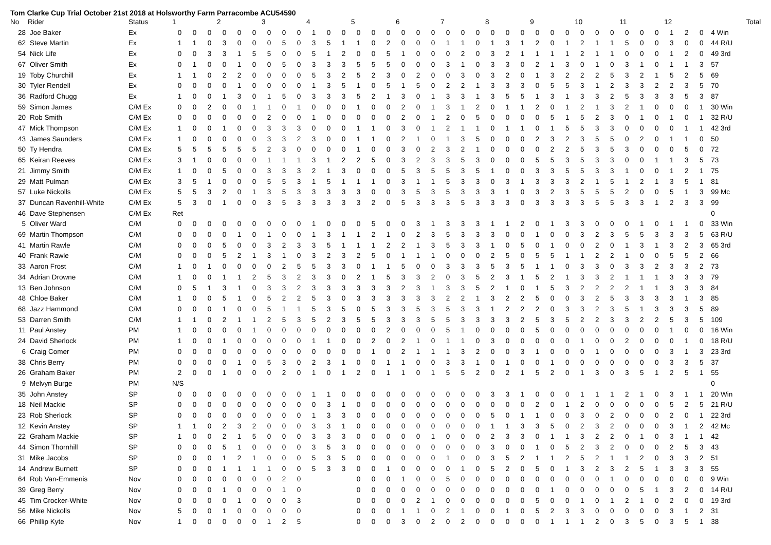Tom Clarke Cup Trial October 21st 2018 at Holsworthy Farm Parracombe ACU54590
| No | Rider | Status | 1 | | | 2 | | | 3 | | | 4 | | | 5 | | | 6 | | | 7 | | | 8 | | | 9 | | | 10 | | | 11 | | | 12 | | | Total |
| --- | --- | --- | --- | --- | --- | --- | --- | --- | --- | --- | --- | --- | --- | --- | --- | --- | --- | --- | --- | --- | --- | --- | --- | --- | --- | --- | --- | --- | --- | --- | --- | --- | --- | --- | --- | --- | --- | --- | --- |
| 28 | Joe Baker | Ex | 0 | 0 | 0 | 0 | 0 | 0 | 0 | 0 | 0 | 1 | 0 | 0 | 0 | 0 | 0 | 0 | 0 | 0 | 0 | 0 | 0 | 0 | 0 | 0 | 0 | 0 | 0 | 0 | 0 | 0 | 0 | 0 | 0 | 1 | 2 | 0 | 4 Win |
| 62 | Steve Martin | Ex | 1 | 1 | 0 | 3 | 0 | 0 | 0 | 5 | 0 | 3 | 5 | 1 | 1 | 0 | 2 | 0 | 0 | 0 | 1 | 1 | 0 | 1 | 3 | 1 | 2 | 0 | 1 | 2 | 1 | 1 | 5 | 0 | 0 | 3 | 0 | 0 | 44 R/U |
| 54 | Nick Life | Ex | 0 | 0 | 3 | 3 | 1 | 5 | 5 | 0 | 0 | 5 | 1 | 2 | 0 | 0 | 5 | 1 | 0 | 0 | 0 | 2 | 0 | 3 | 2 | 1 | 1 | 1 | 1 | 2 | 1 | 1 | 0 | 0 | 0 | 1 | 2 | 0 | 49 3rd |
| 67 | Oliver Smith | Ex | 0 | 1 | 0 | 0 | 1 | 0 | 0 | 5 | 0 | 3 | 3 | 3 | 5 | 5 | 5 | 0 | 0 | 0 | 3 | 1 | 0 | 3 | 3 | 0 | 2 | 1 | 3 | 0 | 1 | 0 | 3 | 1 | 0 | 1 | 1 | 3 | 57 |
| 19 | Toby Churchill | Ex | 1 | 1 | 0 | 2 | 2 | 0 | 0 | 0 | 0 | 5 | 3 | 2 | 5 | 2 | 3 | 0 | 2 | 0 | 0 | 3 | 0 | 3 | 2 | 0 | 1 | 3 | 2 | 2 | 2 | 5 | 3 | 2 | 1 | 5 | 2 | 5 | 69 |
| 30 | Tyler Rendell | Ex | 0 | 0 | 0 | 0 | 1 | 0 | 0 | 0 | 0 | 1 | 3 | 5 | 1 | 0 | 5 | 1 | 5 | 0 | 2 | 2 | 1 | 3 | 3 | 3 | 0 | 5 | 5 | 3 | 1 | 2 | 3 | 3 | 2 | 2 | 3 | 5 | 70 |
| 36 | Radford Chugg | Ex | 1 | 0 | 0 | 1 | 3 | 0 | 1 | 5 | 0 | 3 | 3 | 3 | 5 | 2 | 1 | 3 | 0 | 1 | 3 | 3 | 1 | 3 | 5 | 5 | 1 | 3 | 1 | 3 | 3 | 2 | 5 | 3 | 3 | 3 | 5 | 3 | 87 |
| 59 | Simon James | C/M Ex | 0 | 0 | 2 | 0 | 0 | 1 | 1 | 0 | 1 | 0 | 0 | 0 | 1 | 0 | 0 | 2 | 0 | 1 | 3 | 1 | 2 | 0 | 1 | 1 | 2 | 0 | 1 | 2 | 1 | 3 | 2 | 1 | 0 | 0 | 0 | 1 | 30 Win |
| 20 | Rob Smith | C/M Ex | 0 | 0 | 0 | 0 | 0 | 0 | 2 | 0 | 0 | 1 | 0 | 0 | 0 | 0 | 0 | 2 | 0 | 1 | 2 | 0 | 5 | 0 | 0 | 0 | 0 | 5 | 1 | 5 | 2 | 3 | 0 | 1 | 0 | 1 | 0 | 1 | 32 R/U |
| 47 | Mick Thompson | C/M Ex | 1 | 0 | 0 | 1 | 0 | 0 | 3 | 3 | 3 | 0 | 0 | 0 | 1 | 1 | 0 | 3 | 0 | 1 | 2 | 1 | 1 | 0 | 1 | 1 | 0 | 1 | 5 | 5 | 3 | 3 | 0 | 0 | 0 | 0 | 1 | 1 | 42 3rd |
| 43 | James Saunders | C/M Ex | 1 | 0 | 0 | 0 | 0 | 0 | 3 | 3 | 2 | 3 | 0 | 0 | 1 | 1 | 0 | 2 | 1 | 0 | 1 | 3 | 5 | 0 | 0 | 0 | 2 | 3 | 2 | 3 | 5 | 5 | 0 | 2 | 0 | 1 | 1 | 0 | 50 |
| 50 | Ty Hendra | C/M Ex | 5 | 5 | 5 | 5 | 5 | 5 | 2 | 3 | 0 | 0 | 0 | 0 | 1 | 0 | 0 | 3 | 0 | 2 | 3 | 2 | 1 | 0 | 0 | 0 | 0 | 2 | 2 | 5 | 3 | 5 | 3 | 0 | 0 | 0 | 5 | 0 | 72 |
| 65 | Keiran Reeves | C/M Ex | 3 | 1 | 0 | 0 | 0 | 0 | 1 | 1 | 1 | 3 | 1 | 2 | 2 | 5 | 0 | 3 | 2 | 3 | 3 | 5 | 3 | 0 | 0 | 0 | 5 | 5 | 3 | 5 | 3 | 3 | 0 | 0 | 1 | 1 | 3 | 5 | 73 |
| 21 | Jimmy Smith | C/M Ex | 1 | 0 | 0 | 5 | 0 | 0 | 3 | 3 | 3 | 2 | 1 | 3 | 0 | 0 | 0 | 5 | 3 | 5 | 5 | 3 | 5 | 1 | 0 | 0 | 3 | 3 | 5 | 5 | 3 | 3 | 1 | 0 | 0 | 1 | 2 | 1 | 75 |
| 29 | Matt Pulman | C/M Ex | 3 | 5 | 1 | 0 | 0 | 0 | 5 | 5 | 3 | 1 | 5 | 1 | 1 | 1 | 0 | 3 | 1 | 1 | 5 | 3 | 3 | 0 | 3 | 1 | 3 | 3 | 3 | 2 | 1 | 5 | 1 | 2 | 1 | 3 | 5 | 1 | 81 |
| 57 | Luke Nickolls | C/M Ex | 5 | 5 | 3 | 2 | 0 | 1 | 3 | 5 | 3 | 3 | 3 | 3 | 3 | 0 | 0 | 3 | 5 | 3 | 5 | 3 | 3 | 3 | 1 | 0 | 3 | 2 | 3 | 5 | 5 | 5 | 2 | 0 | 0 | 5 | 1 | 3 | 99 Mc |
| 37 | Duncan Ravenhill-White | C/M Ex | 5 | 3 | 0 | 1 | 0 | 0 | 3 | 5 | 3 | 3 | 3 | 3 | 3 | 2 | 0 | 5 | 3 | 3 | 3 | 5 | 3 | 3 | 3 | 0 | 3 | 3 | 3 | 3 | 5 | 5 | 3 | 3 | 1 | 2 | 3 | 3 | 99 |
| 46 | Dave Stephensen | C/M Ex | Ret | | | | | | | | | | | | | | | | | | | | | | | | | | | | | | | | | | | | 0 |
| 5 | Oliver Ward | C/M | 0 | 0 | 0 | 0 | 0 | 0 | 0 | 0 | 0 | 1 | 0 | 0 | 0 | 5 | 0 | 0 | 3 | 1 | 3 | 3 | 3 | 1 | 1 | 2 | 0 | 1 | 3 | 3 | 0 | 0 | 0 | 1 | 0 | 1 | 1 | 0 | 33 Win |
| 69 | Martin Thompson | C/M | 0 | 0 | 0 | 0 | 1 | 0 | 1 | 0 | 0 | 1 | 3 | 1 | 1 | 2 | 1 | 0 | 2 | 3 | 5 | 3 | 3 | 3 | 0 | 0 | 1 | 0 | 0 | 3 | 2 | 3 | 5 | 5 | 3 | 3 | 3 | 5 | 63 R/U |
| 41 | Martin Rawle | C/M | 0 | 0 | 0 | 5 | 0 | 0 | 3 | 2 | 3 | 3 | 5 | 1 | 1 | 1 | 2 | 2 | 1 | 3 | 5 | 3 | 3 | 1 | 0 | 5 | 0 | 1 | 0 | 0 | 2 | 0 | 1 | 3 | 1 | 3 | 2 | 3 | 65 3rd |
| 40 | Frank Rawle | C/M | 0 | 0 | 0 | 5 | 2 | 1 | 3 | 1 | 0 | 3 | 2 | 3 | 2 | 5 | 0 | 1 | 1 | 1 | 0 | 0 | 0 | 2 | 5 | 0 | 5 | 5 | 1 | 1 | 2 | 2 | 1 | 0 | 0 | 5 | 5 | 2 | 66 |
| 33 | Aaron Frost | C/M | 1 | 0 | 1 | 0 | 0 | 0 | 0 | 2 | 5 | 5 | 3 | 3 | 0 | 1 | 1 | 5 | 0 | 0 | 3 | 3 | 3 | 5 | 3 | 5 | 1 | 1 | 0 | 3 | 3 | 0 | 3 | 3 | 2 | 3 | 3 | 2 | 73 |
| 34 | Adrian Drowne | C/M | 1 | 0 | 0 | 1 | 1 | 2 | 5 | 3 | 2 | 3 | 3 | 0 | 2 | 1 | 5 | 3 | 3 | 2 | 0 | 3 | 5 | 2 | 3 | 1 | 5 | 2 | 1 | 3 | 3 | 2 | 1 | 1 | 1 | 3 | 3 | 3 | 79 |
| 13 | Ben Johnson | C/M | 0 | 5 | 1 | 3 | 1 | 0 | 3 | 3 | 2 | 3 | 3 | 3 | 3 | 3 | 3 | 2 | 3 | 1 | 3 | 3 | 5 | 2 | 1 | 0 | 1 | 5 | 3 | 2 | 2 | 2 | 2 | 1 | 1 | 3 | 3 | 3 | 84 |
| 48 | Chloe Baker | C/M | 1 | 0 | 0 | 5 | 1 | 0 | 5 | 2 | 2 | 5 | 3 | 0 | 3 | 3 | 3 | 3 | 3 | 3 | 2 | 2 | 1 | 3 | 2 | 2 | 5 | 0 | 0 | 3 | 2 | 5 | 3 | 3 | 3 | 3 | 1 | 3 | 85 |
| 68 | Jazz Hammond | C/M | 0 | 0 | 0 | 1 | 0 | 0 | 5 | 1 | 1 | 5 | 3 | 5 | 0 | 5 | 3 | 3 | 5 | 3 | 5 | 3 | 3 | 1 | 2 | 2 | 2 | 0 | 3 | 3 | 2 | 3 | 5 | 1 | 3 | 3 | 3 | 5 | 89 |
| 53 | Darren Smith | C/M | 1 | 1 | 0 | 2 | 1 | 1 | 2 | 5 | 3 | 5 | 2 | 3 | 5 | 5 | 3 | 3 | 3 | 5 | 5 | 3 | 3 | 3 | 3 | 2 | 5 | 3 | 5 | 2 | 2 | 3 | 3 | 2 | 2 | 5 | 3 | 5 | 109 |
| 11 | Paul Anstey | PM | 1 | 0 | 0 | 0 | 0 | 1 | 0 | 0 | 0 | 0 | 0 | 0 | 0 | 0 | 2 | 0 | 0 | 0 | 5 | 1 | 0 | 0 | 0 | 0 | 5 | 0 | 0 | 0 | 0 | 0 | 0 | 0 | 0 | 1 | 0 | 0 | 16 Win |
| 24 | David Sherlock | PM | 1 | 0 | 0 | 1 | 0 | 0 | 0 | 0 | 0 | 1 | 1 | 0 | 0 | 2 | 0 | 2 | 1 | 0 | 1 | 1 | 0 | 3 | 0 | 0 | 0 | 0 | 0 | 1 | 0 | 0 | 2 | 0 | 0 | 0 | 1 | 0 | 18 R/U |
| 6 | Craig Comer | PM | 0 | 0 | 0 | 0 | 0 | 0 | 0 | 0 | 0 | 0 | 0 | 0 | 0 | 1 | 0 | 2 | 1 | 1 | 1 | 3 | 2 | 0 | 0 | 3 | 1 | 0 | 0 | 0 | 1 | 0 | 0 | 0 | 0 | 3 | 1 | 3 | 23 3rd |
| 38 | Chris Berry | PM | 0 | 0 | 0 | 0 | 1 | 0 | 5 | 3 | 0 | 2 | 3 | 1 | 0 | 0 | 1 | 1 | 0 | 0 | 3 | 3 | 1 | 0 | 1 | 0 | 0 | 1 | 0 | 0 | 0 | 0 | 0 | 0 | 0 | 3 | 3 | 5 | 37 |
| 26 | Graham Baker | PM | 2 | 0 | 0 | 1 | 0 | 0 | 0 | 2 | 0 | 1 | 0 | 1 | 2 | 0 | 1 | 1 | 0 | 1 | 5 | 5 | 2 | 0 | 2 | 1 | 5 | 2 | 0 | 1 | 3 | 0 | 3 | 5 | 1 | 2 | 5 | 1 | 55 |
| 9 | Melvyn Burge | PM | N/S | | | | | | | | | | | | | | | | | | | | | | | | | | | | | | | | | | | | 0 |
| 35 | John Anstey | SP | 0 | 0 | 0 | 0 | 0 | 0 | 0 | 0 | 0 | 1 | 1 | 0 | 0 | 0 | 0 | 0 | 0 | 0 | 0 | 0 | 0 | 3 | 3 | 1 | 0 | 0 | 0 | 1 | 1 | 1 | 2 | 1 | 0 | 3 | 1 | 1 | 20 Win |
| 18 | Neil Mackie | SP | 0 | 0 | 0 | 0 | 0 | 0 | 0 | 0 | 0 | 0 | 3 | 1 | 0 | 0 | 0 | 0 | 0 | 0 | 0 | 0 | 0 | 0 | 0 | 0 | 2 | 0 | 1 | 2 | 0 | 0 | 0 | 0 | 0 | 5 | 2 | 5 | 21 R/U |
| 23 | Rob Sherlock | SP | 0 | 0 | 0 | 0 | 0 | 0 | 0 | 0 | 0 | 1 | 3 | 3 | 0 | 0 | 0 | 0 | 0 | 0 | 0 | 0 | 0 | 5 | 0 | 1 | 1 | 0 | 0 | 3 | 0 | 2 | 0 | 0 | 0 | 2 | 0 | 1 | 22 3rd |
| 12 | Kevin Anstey | SP | 1 | 1 | 0 | 2 | 3 | 2 | 0 | 0 | 0 | 3 | 3 | 1 | 0 | 0 | 0 | 0 | 0 | 0 | 0 | 0 | 0 | 1 | 1 | 3 | 3 | 5 | 0 | 2 | 3 | 2 | 0 | 0 | 0 | 3 | 1 | 2 | 42 Mc |
| 22 | Graham Mackie | SP | 1 | 0 | 0 | 2 | 1 | 5 | 0 | 0 | 0 | 3 | 3 | 3 | 0 | 0 | 0 | 0 | 0 | 1 | 0 | 0 | 0 | 2 | 3 | 3 | 0 | 1 | 1 | 3 | 2 | 2 | 0 | 1 | 0 | 3 | 1 | 1 | 42 |
| 44 | Simon Thornhill | SP | 0 | 0 | 0 | 5 | 1 | 0 | 0 | 0 | 0 | 3 | 5 | 3 | 0 | 0 | 0 | 0 | 0 | 0 | 0 | 0 | 0 | 3 | 0 | 0 | 1 | 0 | 5 | 2 | 3 | 2 | 0 | 0 | 0 | 2 | 5 | 3 | 43 |
| 31 | Mike Jacobs | SP | 0 | 0 | 0 | 1 | 2 | 1 | 0 | 0 | 0 | 5 | 3 | 5 | 0 | 0 | 0 | 0 | 0 | 0 | 1 | 0 | 0 | 3 | 5 | 2 | 1 | 1 | 2 | 5 | 2 | 1 | 1 | 2 | 0 | 3 | 3 | 2 | 51 |
| 14 | Andrew Burnett | SP | 0 | 0 | 0 | 1 | 1 | 1 | 1 | 0 | 0 | 5 | 3 | 3 | 0 | 0 | 1 | 0 | 0 | 0 | 0 | 1 | 0 | 5 | 2 | 0 | 5 | 0 | 1 | 3 | 2 | 3 | 2 | 5 | 1 | 3 | 3 | 3 | 55 |
| 64 | Rob Van-Emmenis | Nov | 0 | 0 | 0 | 0 | 0 | 0 | 0 | 2 | 0 | | | | 0 | 0 | 0 | 1 | 0 | 0 | 5 | 0 | 0 | 0 | 0 | 0 | 0 | 0 | 0 | 0 | 0 | 1 | 0 | 0 | 0 | 0 | 0 | 0 | 9 Win |
| 39 | Greg Berry | Nov | 0 | 0 | 0 | 1 | 0 | 0 | 0 | 1 | 0 | | | | 0 | 0 | 0 | 0 | 0 | 0 | 0 | 0 | 0 | 0 | 0 | 0 | 0 | 1 | 0 | 0 | 0 | 0 | 0 | 5 | 1 | 3 | 2 | 0 | 14 R/U |
| 45 | Tim Crocker-White | Nov | 0 | 0 | 0 | 0 | 1 | 0 | 0 | 0 | 3 | | | | 0 | 0 | 0 | 0 | 2 | 1 | 0 | 0 | 0 | 0 | 0 | 0 | 5 | 0 | 0 | 1 | 0 | 1 | 2 | 1 | 0 | 2 | 0 | 0 | 19 3rd |
| 56 | Mike Nickolls | Nov | 5 | 0 | 0 | 1 | 0 | 0 | 0 | 0 | 0 | | | | 0 | 0 | 0 | 1 | 1 | 0 | 2 | 1 | 0 | 0 | 1 | 0 | 5 | 2 | 3 | 3 | 0 | 0 | 0 | 0 | 0 | 3 | 1 | 2 | 31 |
| 66 | Phillip Kyte | Nov | 1 | 0 | 0 | 0 | 0 | 0 | 1 | 2 | 5 | | | | 0 | 0 | 0 | 3 | 0 | 2 | 0 | 2 | 0 | 0 | 0 | 0 | 0 | 1 | 1 | 1 | 2 | 0 | 3 | 5 | 0 | 3 | 5 | 1 | 38 |